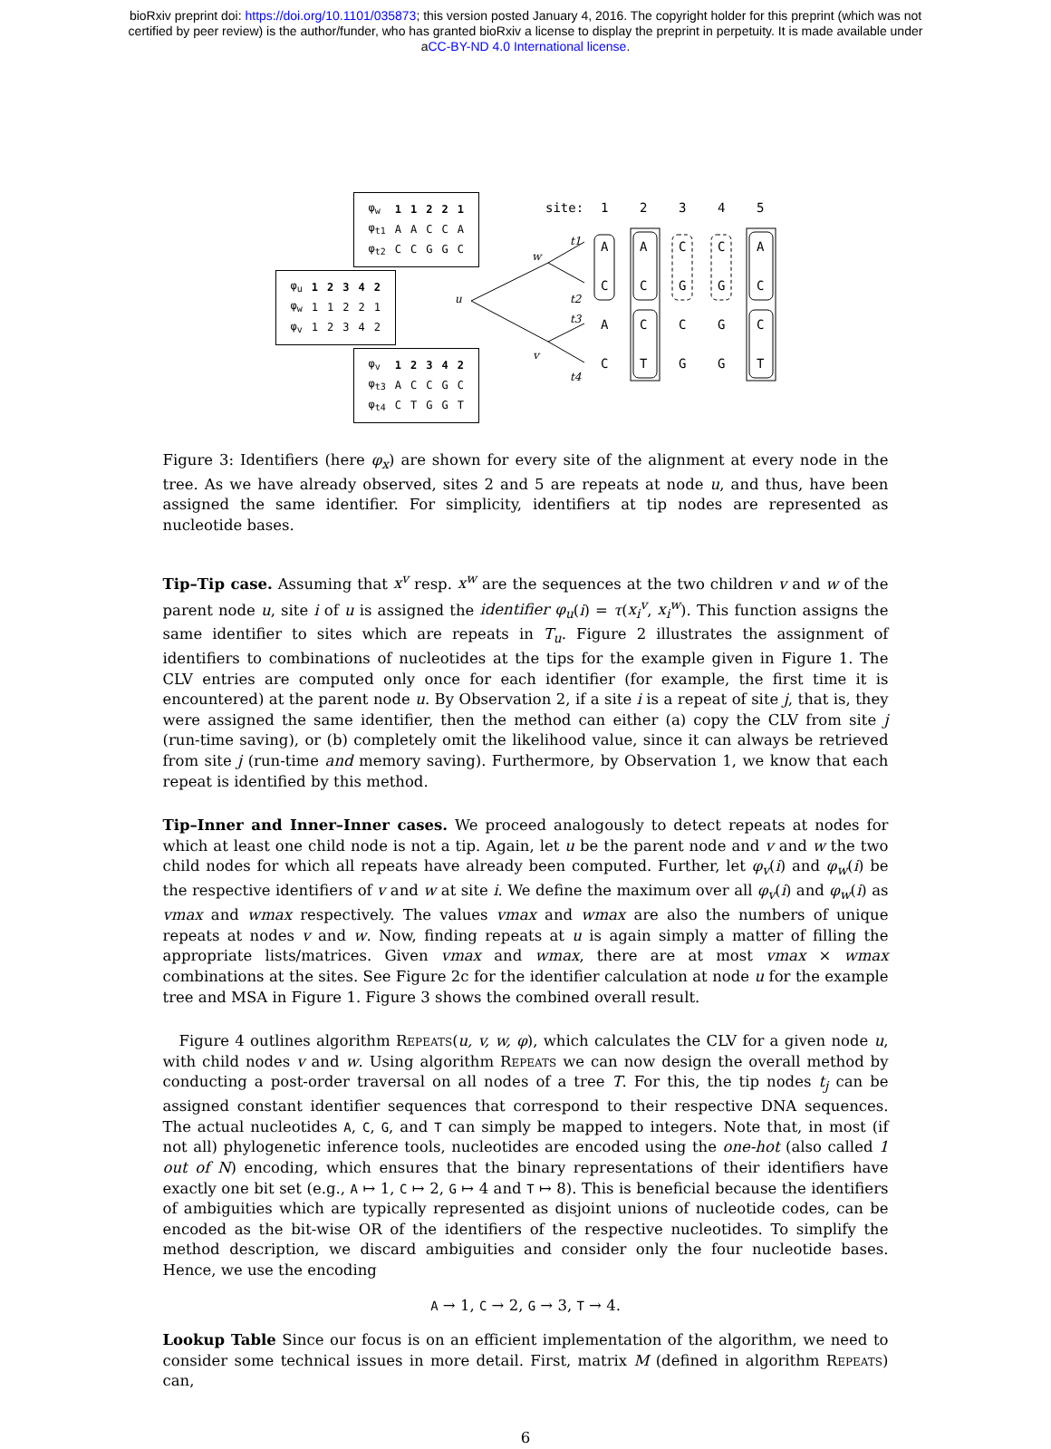bioRxiv preprint doi: https://doi.org/10.1101/035873; this version posted January 4, 2016. The copyright holder for this preprint (which was not
certified by peer review) is the author/funder, who has granted bioRxiv a license to display the preprint in perpetuity. It is made available under
aCC-BY-ND 4.0 International license.
| φ<sub>w</sub> | 1 | 1 | 2 | 2 | 1 |
| φ<sub>t1</sub> | A | A | C | C | A |
| φ<sub>t2</sub> | C | C | G | G | C |
| φ<sub>u</sub> | 1 | 2 | 3 | 4 | 2 |
| φ<sub>w</sub> | 1 | 1 | 2 | 2 | 1 |
| φ<sub>v</sub> | 1 | 2 | 3 | 4 | 2 |
| φ<sub>v</sub> | 1 | 2 | 3 | 4 | 2 |
| φ<sub>t3</sub> | A | C | C | G | C |
| φ<sub>t4</sub> | C | T | G | G | T |
site:
1
2
3
4
5
A
A
C
C
A
C
C
G
G
C
A
C
C
G
C
C
T
G
G
T
u
w
v
t1
t2
t3
t4
Figure 3: Identifiers (here φ<sub>x</sub>) are shown for every site of the alignment at every node in the tree. As we have already observed, sites 2 and 5 are repeats at node u, and thus, have been assigned the same identifier. For simplicity, identifiers at tip nodes are represented as nucleotide bases.
Tip–Tip case. Assuming that x<sup>v</sup> resp. x<sup>w</sup> are the sequences at the two children v and w of the parent node u, site i of u is assigned the identifier φ<sub>u</sub>(i) = τ(x<sub>i</sub><sup>v</sup>, x<sub>i</sub><sup>w</sup>). This function assigns the same identifier to sites which are repeats in T<sub>u</sub>. Figure 2 illustrates the assignment of identifiers to combinations of nucleotides at the tips for the example given in Figure 1. The CLV entries are computed only once for each identifier (for example, the first time it is encountered) at the parent node u. By Observation 2, if a site i is a repeat of site j, that is, they were assigned the same identifier, then the method can either (a) copy the CLV from site j (run-time saving), or (b) completely omit the likelihood value, since it can always be retrieved from site j (run-time and memory saving). Furthermore, by Observation 1, we know that each repeat is identified by this method.
Tip–Inner and Inner–Inner cases. We proceed analogously to detect repeats at nodes for which at least one child node is not a tip. Again, let u be the parent node and v and w the two child nodes for which all repeats have already been computed. Further, let φ<sub>v</sub>(i) and φ<sub>w</sub>(i) be the respective identifiers of v and w at site i. We define the maximum over all φ<sub>v</sub>(i) and φ<sub>w</sub>(i) as vmax and wmax respectively. The values vmax and wmax are also the numbers of unique repeats at nodes v and w. Now, finding repeats at u is again simply a matter of filling the appropriate lists/matrices. Given vmax and wmax, there are at most vmax × wmax combinations at the sites. See Figure 2c for the identifier calculation at node u for the example tree and MSA in Figure 1. Figure 3 shows the combined overall result.
Figure 4 outlines algorithm Repeats(u, v, w, φ), which calculates the CLV for a given node u, with child nodes v and w. Using algorithm Repeats we can now design the overall method by conducting a post-order traversal on all nodes of a tree T. For this, the tip nodes t<sub>j</sub> can be assigned constant identifier sequences that correspond to their respective DNA sequences. The actual nucleotides A, C, G, and T can simply be mapped to integers. Note that, in most (if not all) phylogenetic inference tools, nucleotides are encoded using the one-hot (also called 1 out of N) encoding, which ensures that the binary representations of their identifiers have exactly one bit set (e.g., A ↦ 1, C ↦ 2, G ↦ 4 and T ↦ 8). This is beneficial because the identifiers of ambiguities which are typically represented as disjoint unions of nucleotide codes, can be encoded as the bit-wise OR of the identifiers of the respective nucleotides. To simplify the method description, we discard ambiguities and consider only the four nucleotide bases. Hence, we use the encoding
A → 1, C → 2, G → 3, T → 4.
Lookup Table Since our focus is on an efficient implementation of the algorithm, we need to consider some technical issues in more detail. First, matrix M (defined in algorithm Repeats) can,
6